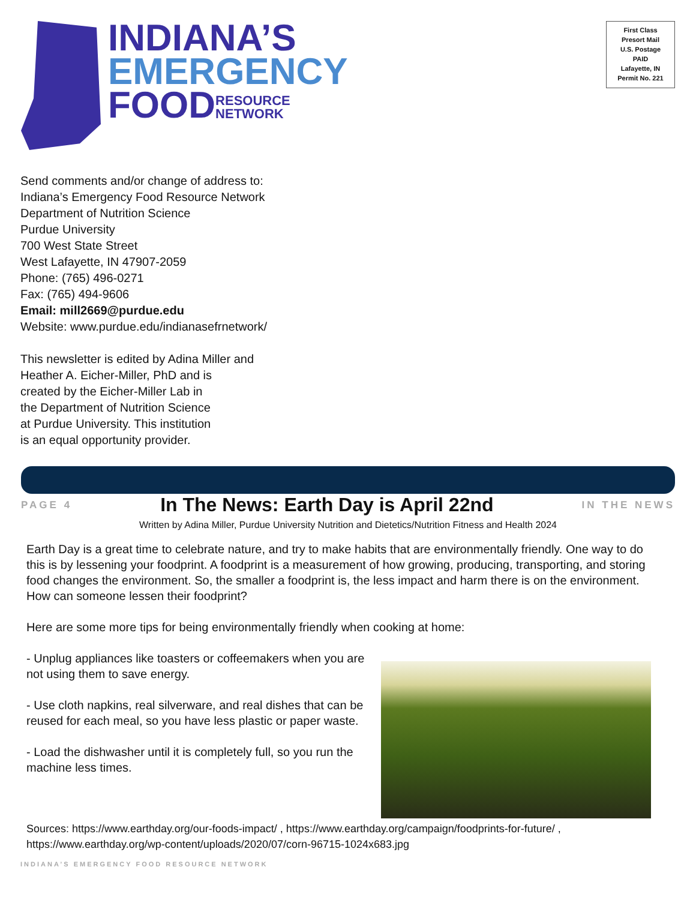INDIANA’S
EMERGENCY
FOODRESOURCE
NETWORK
First Class
Presort Mail
U.S. Postage
PAID
Lafayette, IN
Permit No. 221
Send comments and/or change of address to:
Indiana’s Emergency Food Resource Network
Department of Nutrition Science
Purdue University
700 West State Street
West Lafayette, IN 47907-2059
Phone: (765) 496-0271
Fax: (765) 494-9606
Email: mill2669@purdue.edu
Website: www.purdue.edu/indianasefrnetwork/
This newsletter is edited by Adina Miller and
Heather A. Eicher-Miller, PhD and is
created by the Eicher-Miller Lab in
the Department of Nutrition Science
at Purdue University. This institution
is an equal opportunity provider.
PAGE 4
In The News: Earth Day is April 22nd
IN THE NEWS
Written by Adina Miller, Purdue University Nutrition and Dietetics/Nutrition Fitness and Health 2024
Earth Day is a great time to celebrate nature, and try to make habits that are environmentally friendly. One way to do this is by lessening your foodprint. A foodprint is a measurement of how growing, producing, transporting, and storing food changes the environment. So, the smaller a foodprint is, the less impact and harm there is on the environment. How can someone lessen their foodprint?
Here are some more tips for being environmentally friendly when cooking at home:
- Unplug appliances like toasters or coffeemakers when you are not using them to save energy.
- Use cloth napkins, real silverware, and real dishes that can be reused for each meal, so you have less plastic or paper waste.
- Load the dishwasher until it is completely full, so you run the machine less times.
Sources: https://www.earthday.org/our-foods-impact/ , https://www.earthday.org/campaign/foodprints-for-future/ , https://www.earthday.org/wp-content/uploads/2020/07/corn-96715-1024x683.jpg
INDIANA’S EMERGENCY FOOD RESOURCE NETWORK